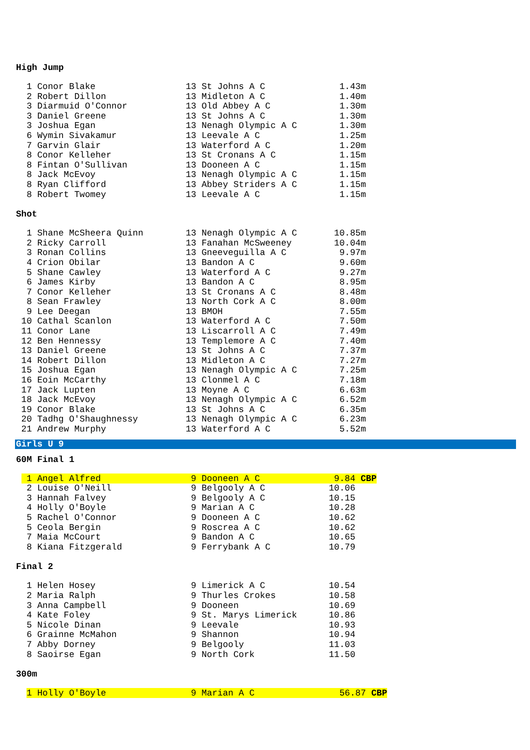High Jump
  1 Conor Blake                 13 St Johns A C              1.43m
  2 Robert Dillon               13 Midleton A C              1.40m
  3 Diarmuid O'Connor           13 Old Abbey A C             1.30m
  3 Daniel Greene               13 St Johns A C              1.30m
  3 Joshua Egan                 13 Nenagh Olympic A C        1.30m
  6 Wymin Sivakamur             13 Leevale A C               1.25m
  7 Garvin Glair                13 Waterford A C             1.20m
  8 Conor Kelleher              13 St Cronans A C            1.15m
  8 Fintan O'Sullivan           13 Dooneen A C               1.15m
  8 Jack McEvoy                 13 Nenagh Olympic A C        1.15m
  8 Ryan Clifford               13 Abbey Striders A C        1.15m
  8 Robert Twomey               13 Leevale A C               1.15m
Shot
  1 Shane McSheera Quinn        13 Nenagh Olympic A C       10.85m
  2 Ricky Carroll               13 Fanahan McSweeney        10.04m
  3 Ronan Collins               13 Gneeveguilla A C          9.97m
  4 Crion Obilar                13 Bandon A C                9.60m
  5 Shane Cawley                13 Waterford A C             9.27m
  6 James Kirby                 13 Bandon A C                8.95m
  7 Conor Kelleher              13 St Cronans A C            8.48m
  8 Sean Frawley                13 North Cork A C            8.00m
  9 Lee Deegan                  13 BMOH                      7.55m
 10 Cathal Scanlon              13 Waterford A C             7.50m
 11 Conor Lane                  13 Liscarroll A C            7.49m
 12 Ben Hennessy                13 Templemore A C            7.40m
 13 Daniel Greene               13 St Johns A C              7.37m
 14 Robert Dillon               13 Midleton A C              7.27m
 15 Joshua Egan                 13 Nenagh Olympic A C        7.25m
 16 Eoin McCarthy               13 Clonmel A C               7.18m
 17 Jack Lupten                 13 Moyne A C                 6.63m
 18 Jack McEvoy                 13 Nenagh Olympic A C        6.52m
 19 Conor Blake                 13 St Johns A C              6.35m
 20 Tadhg O'Shaughnessy         13 Nenagh Olympic A C        6.23m
 21 Andrew Murphy               13 Waterford A C             5.52m
Girls U 9
60M Final 1
  1 Angel Alfred                 9 Dooneen A C              9.84 CBP
  2 Louise O'Neill               9 Belgooly A C            10.06
  3 Hannah Falvey                9 Belgooly A C            10.15
  4 Holly O'Boyle                9 Marian A C              10.28
  5 Rachel O'Connor              9 Dooneen A C             10.62
  5 Ceola Bergin                 9 Roscrea A C             10.62
  7 Maia McCourt                 9 Bandon A C              10.65
  8 Kiana Fitzgerald             9 Ferrybank A C           10.79
Final 2
  1 Helen Hosey                  9 Limerick A C            10.54
  2 Maria Ralph                  9 Thurles Crokes          10.58
  3 Anna Campbell                9 Dooneen                 10.69
  4 Kate Foley                   9 St. Marys Limerick      10.86
  5 Nicole Dinan                 9 Leevale                 10.93
  6 Grainne McMahon              9 Shannon                 10.94
  7 Abby Dorney                  9 Belgooly                11.03
  8 Saoirse Egan                 9 North Cork              11.50
300m
  1 Holly O'Boyle                9 Marian A C                56.87 CBP